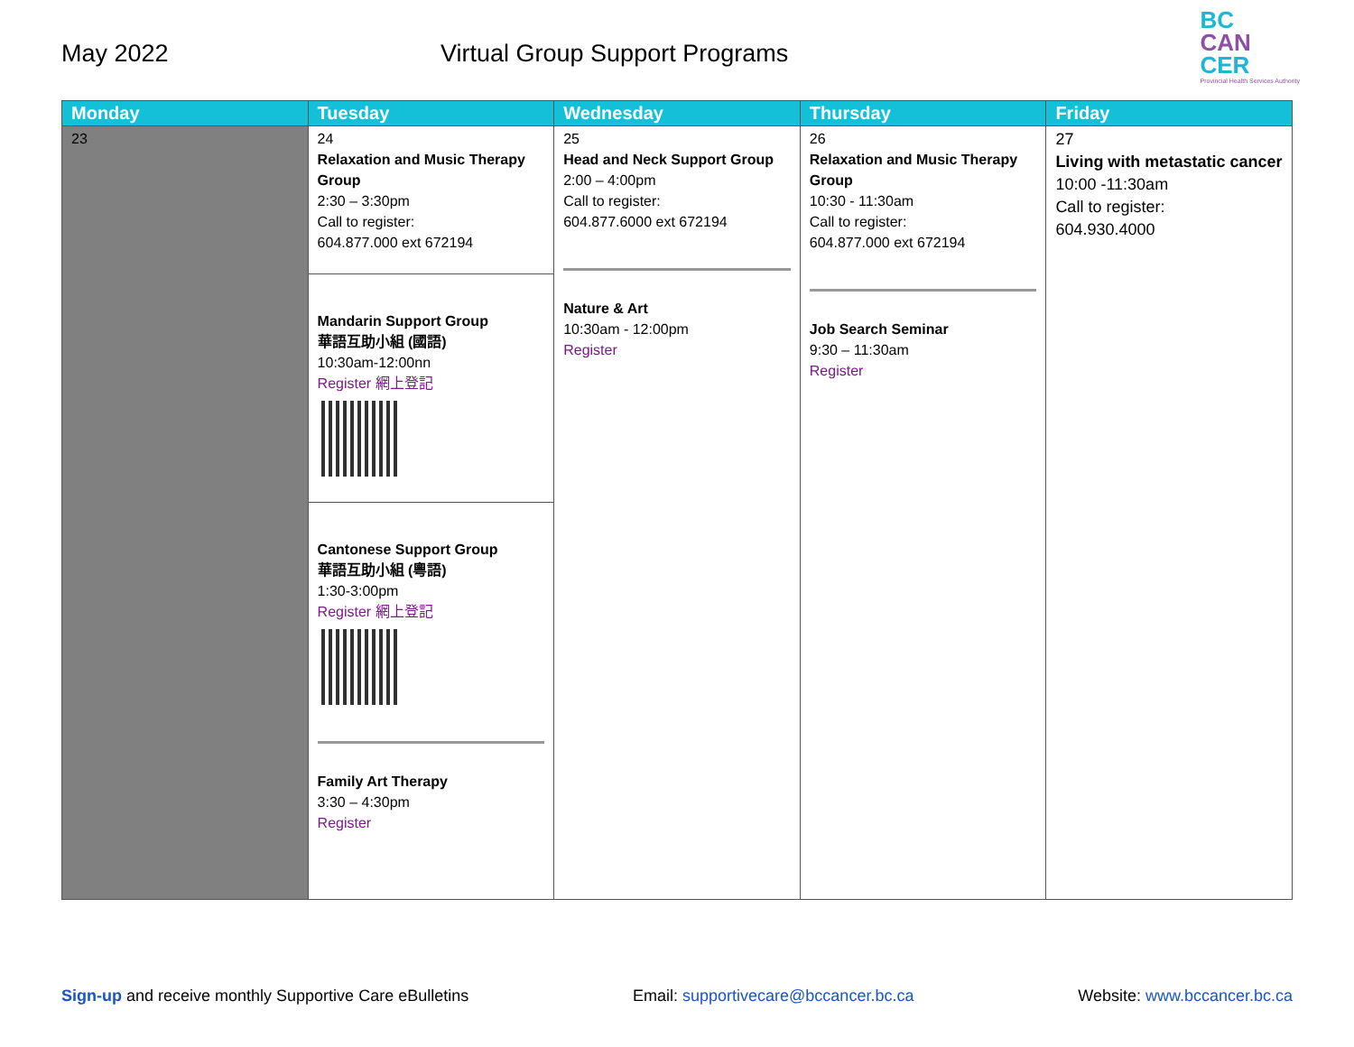May 2022 Virtual Group Support Programs
BC
CAN
CER
Provincial Health Services Authority
| Monday | Tuesday | Wednesday | Thursday | Friday |
| --- | --- | --- | --- | --- |
| 23 | 24 Relaxation and Music Therapy Group 2:30 – 3:30pm Call to register: 604.877.000 ext 672194 Mandarin Support Group 華語互助小組 (國語) 10:30am-12:00nn Register 網上登記 Cantonese Support Group 華語互助小組 (粵語) 1:30-3:00pm Register 網上登記 Family Art Therapy 3:30 – 4:30pm Register | 25 Head and Neck Support Group 2:00 – 4:00pm Call to register: 604.877.6000 ext 672194 Nature & Art 10:30am - 12:00pm Register | 26 Relaxation and Music Therapy Group 10:30 - 11:30am Call to register: 604.877.000 ext 672194 Job Search Seminar 9:30 – 11:30am Register | 27 Living with metastatic cancer 10:00 -11:30am Call to register: 604.930.4000 |
Sign-up and receive monthly Supportive Care eBulletins Email: supportivecare@bccancer.bc.ca Website: www.bccancer.bc.ca